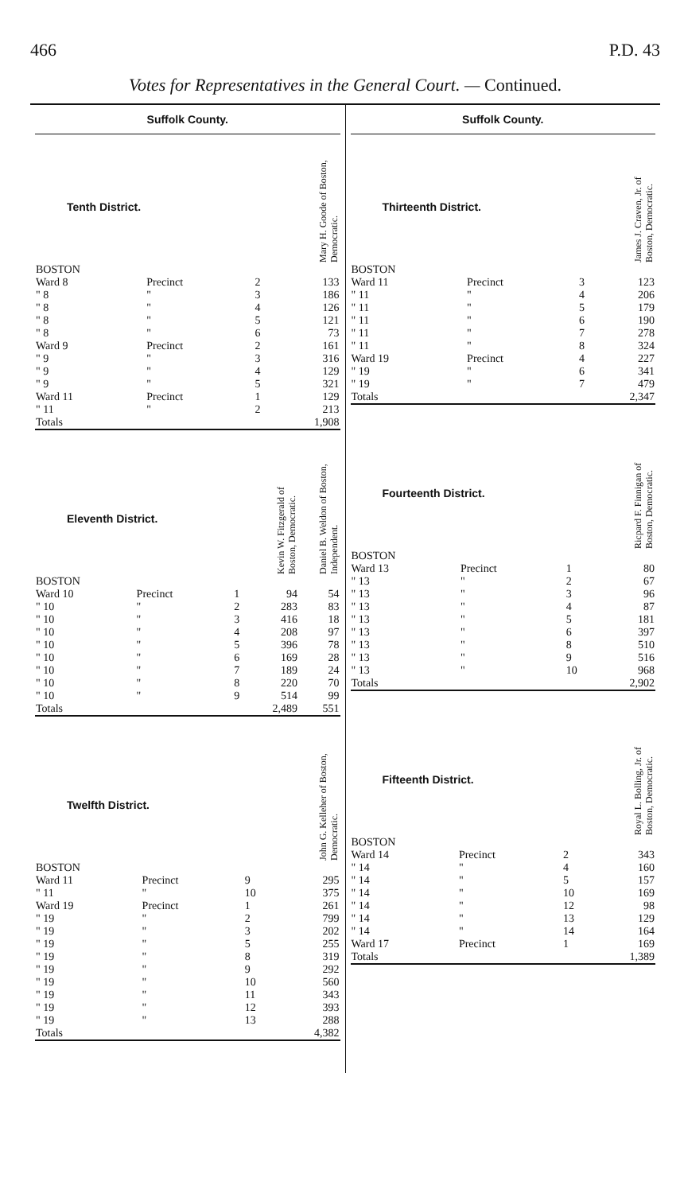466 P.D. 43
Votes for Representatives in the General Court. — Continued.
Suffolk County.
| Tenth District. | | | | Mary H. Goode of Boston, Democratic. |
| --- | --- | --- | --- | --- |
| BOSTON | | | | |
| Ward 8 | Precinct | 2 | | 133 |
| " 8 | " | 3 | | 186 |
| " 8 | " | 4 | | 126 |
| " 8 | " | 5 | | 121 |
| " 8 | " | 6 | | 73 |
| Ward 9 | Precinct | 2 | | 161 |
| " 9 | " | 3 | | 316 |
| " 9 | " | 4 | | 129 |
| " 9 | " | 5 | | 321 |
| Ward 11 | Precinct | 1 | | 129 |
| " 11 | " | 2 | | 213 |
| Totals | | | | 1,908 |
| Eleventh District. | | | Kevin W. Fitzgerald of Boston, Democratic. | Daniel B. Weldon of Boston, Independent. |
| --- | --- | --- | --- | --- |
| BOSTON | | | | |
| Ward 10 | Precinct | 1 | 94 | 54 |
| " 10 | " | 2 | 283 | 83 |
| " 10 | " | 3 | 416 | 18 |
| " 10 | " | 4 | 208 | 97 |
| " 10 | " | 5 | 396 | 78 |
| " 10 | " | 6 | 169 | 28 |
| " 10 | " | 7 | 189 | 24 |
| " 10 | " | 8 | 220 | 70 |
| " 10 | " | 9 | 514 | 99 |
| Totals | | | 2,489 | 551 |
| Twelfth District. | | | | John G. Kelleher of Boston, Democratic. |
| --- | --- | --- | --- | --- |
| BOSTON | | | | |
| Ward 11 | Precinct | 9 | | 295 |
| " 11 | " | 10 | | 375 |
| Ward 19 | Precinct | 1 | | 261 |
| " 19 | " | 2 | | 799 |
| " 19 | " | 3 | | 202 |
| " 19 | " | 5 | | 255 |
| " 19 | " | 8 | | 319 |
| " 19 | " | 9 | | 292 |
| " 19 | " | 10 | | 560 |
| " 19 | " | 11 | | 343 |
| " 19 | " | 12 | | 393 |
| " 19 | " | 13 | | 288 |
| Totals | | | | 4,382 |
Suffolk County.
| Thirteenth District. | | | | James J. Craven, Jr. of Boston, Democratic. |
| --- | --- | --- | --- | --- |
| BOSTON | | | | |
| Ward 11 | Precinct | 3 | | 123 |
| " 11 | " | 4 | | 206 |
| " 11 | " | 5 | | 179 |
| " 11 | " | 6 | | 190 |
| " 11 | " | 7 | | 278 |
| " 11 | " | 8 | | 324 |
| Ward 19 | Precinct | 4 | | 227 |
| " 19 | " | 6 | | 341 |
| " 19 | " | 7 | | 479 |
| Totals | | | | 2,347 |
| Fourteenth District. | | | | Ricpard F. Finnigan of Boston, Democratic. |
| --- | --- | --- | --- | --- |
| BOSTON | | | | |
| Ward 13 | Precinct | 1 | | 80 |
| " 13 | " | 2 | | 67 |
| " 13 | " | 3 | | 96 |
| " 13 | " | 4 | | 87 |
| " 13 | " | 5 | | 181 |
| " 13 | " | 6 | | 397 |
| " 13 | " | 8 | | 510 |
| " 13 | " | 9 | | 516 |
| " 13 | " | 10 | | 968 |
| Totals | | | | 2,902 |
| Fifteenth District. | | | | Royal L. Bolling, Jr. of Boston, Democratic. |
| --- | --- | --- | --- | --- |
| BOSTON | | | | |
| Ward 14 | Precinct | 2 | | 343 |
| " 14 | " | 4 | | 160 |
| " 14 | " | 5 | | 157 |
| " 14 | " | 10 | | 169 |
| " 14 | " | 12 | | 98 |
| " 14 | " | 13 | | 129 |
| " 14 | " | 14 | | 164 |
| Ward 17 | Precinct | 1 | | 169 |
| Totals | | | | 1,389 |